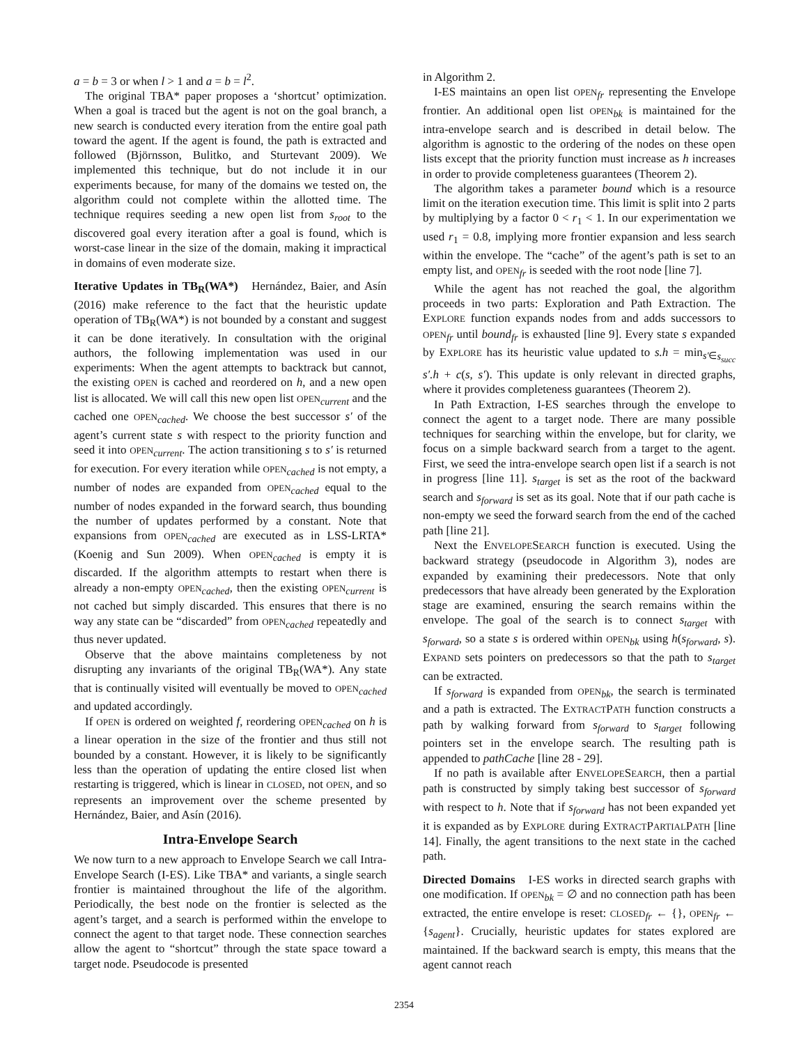a = b = 3 or when l > 1 and a = b = l<sup>2</sup>.
The original TBA* paper proposes a ‘shortcut’ optimization. When a goal is traced but the agent is not on the goal branch, a new search is conducted every iteration from the entire goal path toward the agent. If the agent is found, the path is extracted and followed (Björnsson, Bulitko, and Sturtevant 2009). We implemented this technique, but do not include it in our experiments because, for many of the domains we tested on, the algorithm could not complete within the allotted time. The technique requires seeding a new open list from s<sub>root</sub> to the discovered goal every iteration after a goal is found, which is worst-case linear in the size of the domain, making it impractical in domains of even moderate size.
Iterative Updates in TB<sub>R</sub>(WA*) Hernández, Baier, and Asín (2016) make reference to the fact that the heuristic update operation of TB<sub>R</sub>(WA*) is not bounded by a constant and suggest it can be done iteratively. In consultation with the original authors, the following implementation was used in our experiments: When the agent attempts to backtrack but cannot, the existing OPEN is cached and reordered on h, and a new open list is allocated. We will call this new open list OPEN<sub>current</sub> and the cached one OPEN<sub>cached</sub>. We choose the best successor s′ of the agent’s current state s with respect to the priority function and seed it into OPEN<sub>current</sub>. The action transitioning s to s′ is returned for execution. For every iteration while OPEN<sub>cached</sub> is not empty, a number of nodes are expanded from OPEN<sub>cached</sub> equal to the number of nodes expanded in the forward search, thus bounding the number of updates performed by a constant. Note that expansions from OPEN<sub>cached</sub> are executed as in LSS-LRTA* (Koenig and Sun 2009). When OPEN<sub>cached</sub> is empty it is discarded. If the algorithm attempts to restart when there is already a non-empty OPEN<sub>cached</sub>, then the existing OPEN<sub>current</sub> is not cached but simply discarded. This ensures that there is no way any state can be “discarded” from OPEN<sub>cached</sub> repeatedly and thus never updated.
Observe that the above maintains completeness by not disrupting any invariants of the original TB<sub>R</sub>(WA*). Any state that is continually visited will eventually be moved to OPEN<sub>cached</sub> and updated accordingly.
If OPEN is ordered on weighted f, reordering OPEN<sub>cached</sub> on h is a linear operation in the size of the frontier and thus still not bounded by a constant. However, it is likely to be significantly less than the operation of updating the entire closed list when restarting is triggered, which is linear in CLOSED, not OPEN, and so represents an improvement over the scheme presented by Hernández, Baier, and Asín (2016).
Intra-Envelope Search
We now turn to a new approach to Envelope Search we call Intra-Envelope Search (I-ES). Like TBA* and variants, a single search frontier is maintained throughout the life of the algorithm. Periodically, the best node on the frontier is selected as the agent’s target, and a search is performed within the envelope to connect the agent to that target node. These connection searches allow the agent to “shortcut” through the state space toward a target node. Pseudocode is presented
in Algorithm 2.
I-ES maintains an open list OPEN<sub>fr</sub> representing the Envelope frontier. An additional open list OPEN<sub>bk</sub> is maintained for the intra-envelope search and is described in detail below. The algorithm is agnostic to the ordering of the nodes on these open lists except that the priority function must increase as h increases in order to provide completeness guarantees (Theorem 2).
The algorithm takes a parameter bound which is a resource limit on the iteration execution time. This limit is split into 2 parts by multiplying by a factor 0 < r<sub>1</sub> < 1. In our experimentation we used r<sub>1</sub> = 0.8, implying more frontier expansion and less search within the envelope. The “cache” of the agent’s path is set to an empty list, and OPEN<sub>fr</sub> is seeded with the root node [line 7].
While the agent has not reached the goal, the algorithm proceeds in two parts: Exploration and Path Extraction. The EXPLORE function expands nodes from and adds successors to OPEN<sub>fr</sub> until bound<sub>fr</sub> is exhausted [line 9]. Every state s expanded by EXPLORE has its heuristic value updated to s.h = min<sub>s′∈s<sub>succ</sub></sub> s′.h + c(s, s′). This update is only relevant in directed graphs, where it provides completeness guarantees (Theorem 2).
In Path Extraction, I-ES searches through the envelope to connect the agent to a target node. There are many possible techniques for searching within the envelope, but for clarity, we focus on a simple backward search from a target to the agent. First, we seed the intra-envelope search open list if a search is not in progress [line 11]. s<sub>target</sub> is set as the root of the backward search and s<sub>forward</sub> is set as its goal. Note that if our path cache is non-empty we seed the forward search from the end of the cached path [line 21].
Next the ENVELOPESEARCH function is executed. Using the backward strategy (pseudocode in Algorithm 3), nodes are expanded by examining their predecessors. Note that only predecessors that have already been generated by the Exploration stage are examined, ensuring the search remains within the envelope. The goal of the search is to connect s<sub>target</sub> with s<sub>forward</sub>, so a state s is ordered within OPEN<sub>bk</sub> using h(s<sub>forward</sub>, s). EXPAND sets pointers on predecessors so that the path to s<sub>target</sub> can be extracted.
If s<sub>forward</sub> is expanded from OPEN<sub>bk</sub>, the search is terminated and a path is extracted. The EXTRACTPATH function constructs a path by walking forward from s<sub>forward</sub> to s<sub>target</sub> following pointers set in the envelope search. The resulting path is appended to pathCache [line 28 - 29].
If no path is available after ENVELOPESEARCH, then a partial path is constructed by simply taking best successor of s<sub>forward</sub> with respect to h. Note that if s<sub>forward</sub> has not been expanded yet it is expanded as by EXPLORE during EXTRACTPARTIALPATH [line 14]. Finally, the agent transitions to the next state in the cached path.
Directed Domains I-ES works in directed search graphs with one modification. If OPEN<sub>bk</sub> = ∅ and no connection path has been extracted, the entire envelope is reset: CLOSED<sub>fr</sub> ← {}, OPEN<sub>fr</sub> ← {s<sub>agent</sub>}. Crucially, heuristic updates for states explored are maintained. If the backward search is empty, this means that the agent cannot reach
2354